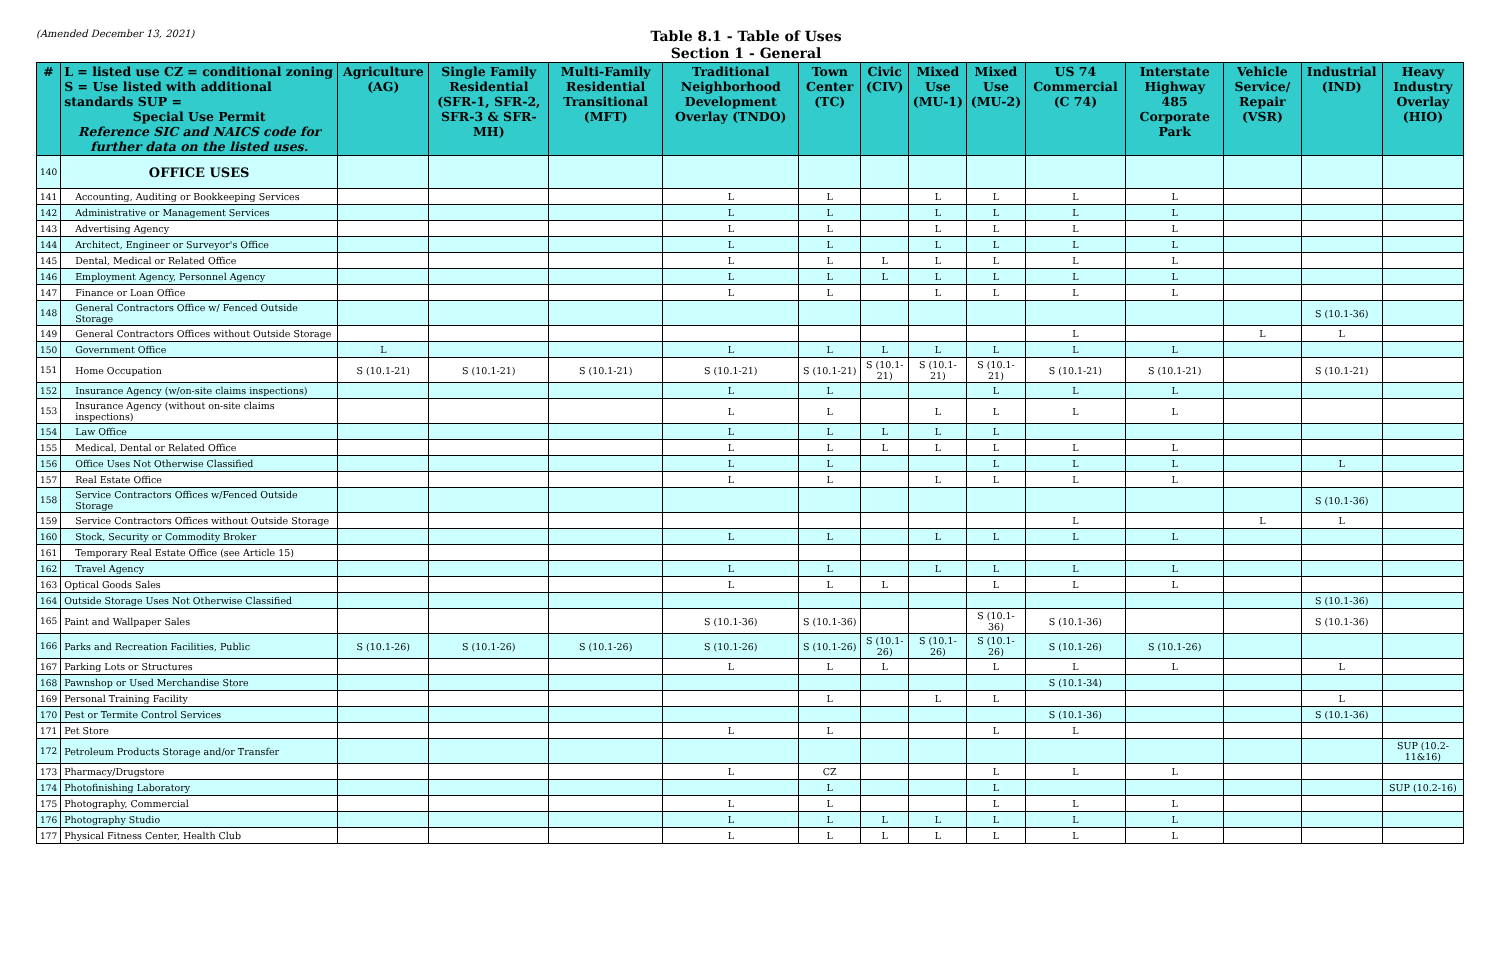(Amended December 13, 2021)
Table 8.1 - Table of Uses
Section 1 - General
| # | L = listed use CZ = conditional zoning S = Use listed with additional standards SUP = Special Use Permit Reference SIC and NAICS code for further data on the listed uses. | Agriculture (AG) | Single Family Residential (SFR-1, SFR-2, SFR-3 & SFR-MH) | Multi-Family Residential Transitional (MFT) | Traditional Neighborhood Development Overlay (TNDO) | Town Center (TC) | Civic (CIV) | Mixed Use (MU-1) | Mixed Use (MU-2) | US 74 Commercial (C 74) | Interstate Highway 485 Corporate Park | Vehicle Service/ Repair (VSR) | Industrial (IND) | Heavy Industry Overlay (HIO) |
| --- | --- | --- | --- | --- | --- | --- | --- | --- | --- | --- | --- | --- | --- | --- |
| 140 | OFFICE USES | | | | | | | | | | | | | |
| 141 | Accounting, Auditing or Bookkeeping Services | | | | L | L | | L | L | L | L | | | |
| 142 | Administrative or Management Services | | | | L | L | | L | L | L | L | | | |
| 143 | Advertising Agency | | | | L | L | | L | L | L | L | | | |
| 144 | Architect, Engineer or Surveyor's Office | | | | L | L | | L | L | L | L | | | |
| 145 | Dental, Medical or Related Office | | | | L | L | L | L | L | L | L | | | |
| 146 | Employment Agency, Personnel Agency | | | | L | L | L | L | L | L | L | | | |
| 147 | Finance or Loan Office | | | | L | L | | L | L | L | L | | | |
| 148 | General Contractors Office w/ Fenced Outside Storage | | | | | | | | | | | | S (10.1-36) | |
| 149 | General Contractors Offices without Outside Storage | | | | | | | | | L | | L | L | |
| 150 | Government Office | L | | | L | L | L | L | L | L | L | | | |
| 151 | Home Occupation | S (10.1-21) | S (10.1-21) | S (10.1-21) | S (10.1-21) | S (10.1-21) | S (10.1-21) | S (10.1-21) | S (10.1-21) | S (10.1-21) | S (10.1-21) | | S (10.1-21) | |
| 152 | Insurance Agency (w/on-site claims inspections) | | | | L | L | | | L | L | L | | | |
| 153 | Insurance Agency (without on-site claims inspections) | | | | L | L | | L | L | L | L | | | |
| 154 | Law Office | | | | L | L | L | L | L | | | | | |
| 155 | Medical, Dental or Related Office | | | | L | L | L | L | L | L | L | | | |
| 156 | Office Uses Not Otherwise Classified | | | | L | L | | | L | L | L | | L | |
| 157 | Real Estate Office | | | | L | L | | L | L | L | L | | | |
| 158 | Service Contractors Offices w/Fenced Outside Storage | | | | | | | | | | | | S (10.1-36) | |
| 159 | Service Contractors Offices without Outside Storage | | | | | | | | | L | | L | L | |
| 160 | Stock, Security or Commodity Broker | | | | L | L | | L | L | L | L | | | |
| 161 | Temporary Real Estate Office (see Article 15) | | | | | | | | | | | | | |
| 162 | Travel Agency | | | | L | L | | L | L | L | L | | | |
| 163 | Optical Goods Sales | | | | L | L | L | | L | L | L | | | |
| 164 | Outside Storage Uses Not Otherwise Classified | | | | | | | | | | | | S (10.1-36) | |
| 165 | Paint and Wallpaper Sales | | | | S (10.1-36) | S (10.1-36) | | | S (10.1-36) | S (10.1-36) | | | S (10.1-36) | |
| 166 | Parks and Recreation Facilities, Public | S (10.1-26) | S (10.1-26) | S (10.1-26) | S (10.1-26) | S (10.1-26) | S (10.1-26) | S (10.1-26) | S (10.1-26) | S (10.1-26) | S (10.1-26) | | | |
| 167 | Parking Lots or Structures | | | | L | L | L | | L | L | L | | L | |
| 168 | Pawnshop or Used Merchandise Store | | | | | | | | | S (10.1-34) | | | | |
| 169 | Personal Training Facility | | | | | L | | L | L | | | | L | |
| 170 | Pest or Termite Control Services | | | | | | | | | S (10.1-36) | | | S (10.1-36) | |
| 171 | Pet Store | | | | L | L | | | L | L | | | | |
| 172 | Petroleum Products Storage and/or Transfer | | | | | | | | | | | | | SUP (10.2-11&16) |
| 173 | Pharmacy/Drugstore | | | | L | CZ | | | L | L | L | | | |
| 174 | Photofinishing Laboratory | | | | | L | | | L | | | | | SUP (10.2-16) |
| 175 | Photography, Commercial | | | | L | L | | | L | L | L | | | |
| 176 | Photography Studio | | | | L | L | L | L | L | L | L | | | |
| 177 | Physical Fitness Center, Health Club | | | | L | L | L | L | L | L | L | | | |